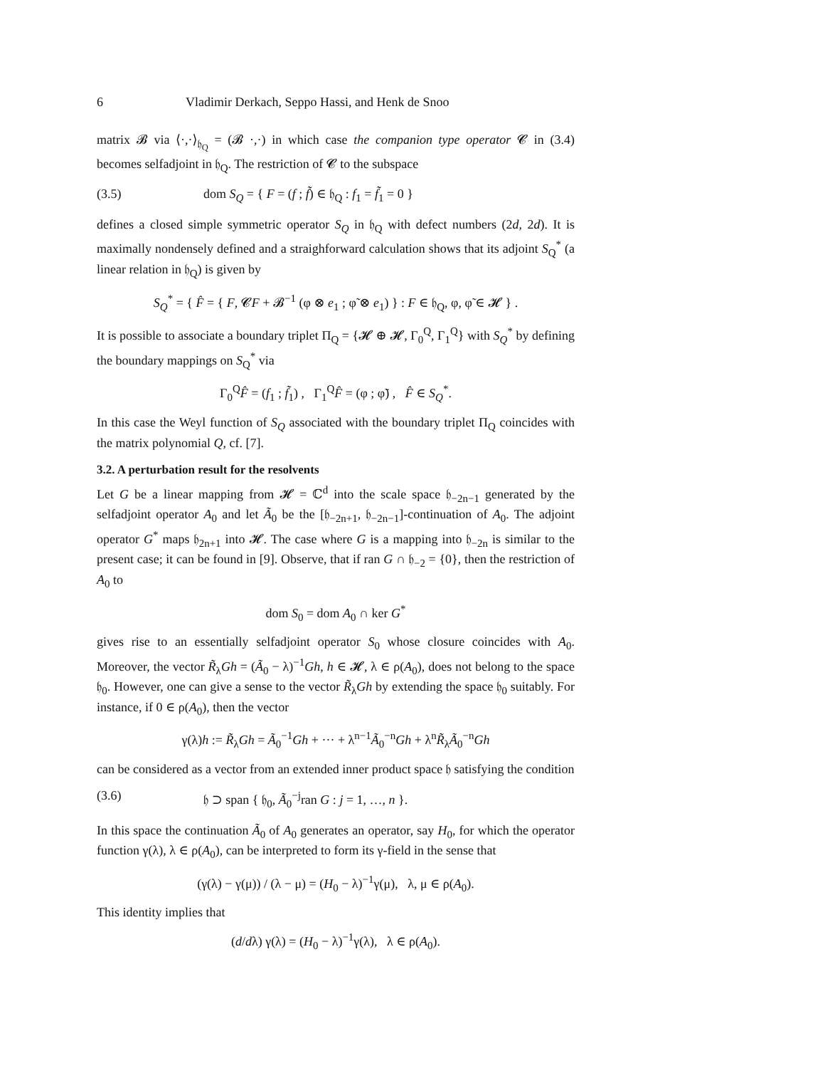6 Vladimir Derkach, Seppo Hassi, and Henk de Snoo
matrix 𝓑 via ⟨·,·⟩<sub>𝔥<sub>Q</sub></sub> = (𝓑 ·,·) in which case the companion type operator 𝓒 in (3.4) becomes selfadjoint in 𝔥<sub>Q</sub>. The restriction of 𝓒 to the subspace
(3.5) dom S<sub>Q</sub> = { F = (f ; f̃) ∈ 𝔥<sub>Q</sub> : f<sub>1</sub> = f̃<sub>1</sub> = 0 }
defines a closed simple symmetric operator S<sub>Q</sub> in 𝔥<sub>Q</sub> with defect numbers (2d, 2d). It is maximally nondensely defined and a straighforward calculation shows that its adjoint S<sub>Q</sub><sup>*</sup> (a linear relation in 𝔥<sub>Q</sub>) is given by
S<sub>Q</sub><sup>*</sup> = { F̂ = { F, 𝓒F + 𝓑<sup>−1</sup> (φ ⊗ e<sub>1</sub> ; φ̃ ⊗ e<sub>1</sub>) } : F ∈ 𝔥<sub>Q</sub>, φ, φ̃ ∈ 𝓗 } .
It is possible to associate a boundary triplet Π<sub>Q</sub> = {𝓗 ⊕ 𝓗, Γ<sub>0</sub><sup>Q</sup>, Γ<sub>1</sub><sup>Q</sup>} with S<sub>Q</sub><sup>*</sup> by defining the boundary mappings on S<sub>Q</sub><sup>*</sup> via
Γ<sub>0</sub><sup>Q</sup>F̂ = (f<sub>1</sub> ; f̃<sub>1</sub>) , Γ<sub>1</sub><sup>Q</sup>F̂ = (φ ; φ̃) , F̂ ∈ S<sub>Q</sub><sup>*</sup>.
In this case the Weyl function of S<sub>Q</sub> associated with the boundary triplet Π<sub>Q</sub> coincides with the matrix polynomial Q, cf. [7].
3.2. A perturbation result for the resolvents
Let G be a linear mapping from 𝓗 = ℂ<sup>d</sup> into the scale space 𝔥<sub>−2n−1</sub> generated by the selfadjoint operator A<sub>0</sub> and let Ã<sub>0</sub> be the [𝔥<sub>−2n+1</sub>, 𝔥<sub>−2n−1</sub>]-continuation of A<sub>0</sub>. The adjoint operator G<sup>*</sup> maps 𝔥<sub>2n+1</sub> into 𝓗. The case where G is a mapping into 𝔥<sub>−2n</sub> is similar to the present case; it can be found in [9]. Observe, that if ran G ∩ 𝔥<sub>−2</sub> = {0}, then the restriction of A<sub>0</sub> to
dom S<sub>0</sub> = dom A<sub>0</sub> ∩ ker G<sup>*</sup>
gives rise to an essentially selfadjoint operator S<sub>0</sub> whose closure coincides with A<sub>0</sub>. Moreover, the vector R̃<sub>λ</sub>Gh = (Ã<sub>0</sub> − λ)<sup>−1</sup>Gh, h ∈ 𝓗, λ ∈ ρ(A<sub>0</sub>), does not belong to the space 𝔥<sub>0</sub>. However, one can give a sense to the vector R̃<sub>λ</sub>Gh by extending the space 𝔥<sub>0</sub> suitably. For instance, if 0 ∈ ρ(A<sub>0</sub>), then the vector
γ(λ)h := R̃<sub>λ</sub>Gh = Ã<sub>0</sub><sup>−1</sup>Gh + ··· + λ<sup>n−1</sup>Ã<sub>0</sub><sup>−n</sup>Gh + λ<sup>n</sup>R̃<sub>λ</sub>Ã<sub>0</sub><sup>−n</sup>Gh
can be considered as a vector from an extended inner product space 𝔥 satisfying the condition
(3.6) 𝔥 ⊃ span { 𝔥<sub>0</sub>, Ã<sub>0</sub><sup>−j</sup>ran G : j = 1, …, n }.
In this space the continuation Ã<sub>0</sub> of A<sub>0</sub> generates an operator, say H<sub>0</sub>, for which the operator function γ(λ), λ ∈ ρ(A<sub>0</sub>), can be interpreted to form its γ-field in the sense that
(γ(λ) − γ(μ)) / (λ − μ) = (H<sub>0</sub> − λ)<sup>−1</sup>γ(μ), λ, μ ∈ ρ(A<sub>0</sub>).
This identity implies that
(d/dλ) γ(λ) = (H<sub>0</sub> − λ)<sup>−1</sup>γ(λ), λ ∈ ρ(A<sub>0</sub>).